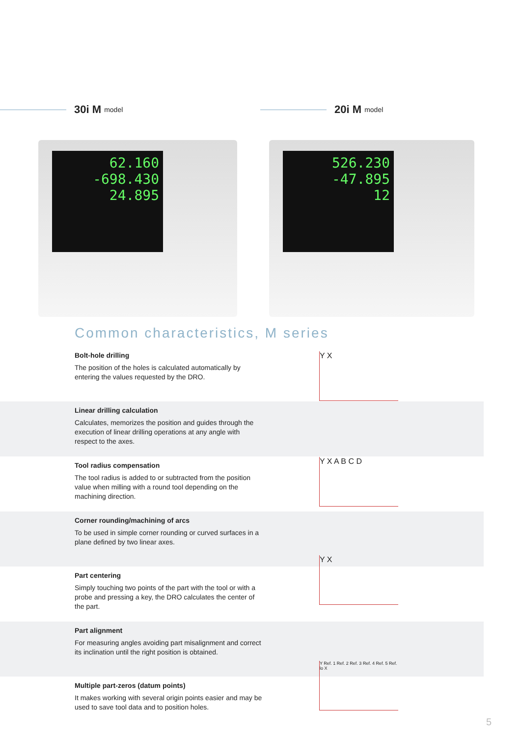30i M model
20i M model
62.160
-698.430
24.895
526.230
-47.895
12
Common characteristics, M series
Bolt-hole drilling
The position of the holes is calculated automatically by entering the values requested by the DRO.
Linear drilling calculation
Calculates, memorizes the position and guides through the execution of linear drilling operations at any angle with respect to the axes.
Tool radius compensation
The tool radius is added to or subtracted from the position value when milling with a round tool depending on the machining direction.
Corner rounding/machining of arcs
To be used in simple corner rounding or curved surfaces in a plane defined by two linear axes.
Part centering
Simply touching two points of the part with the tool or with a probe and pressing a key, the DRO calculates the center of the part.
Part alignment
For measuring angles avoiding part misalignment and correct its inclination until the right position is obtained.
Multiple part-zeros (datum points)
It makes working with several origin points easier and may be used to save tool data and to position holes.
Y X
Y X A B C D
Y X
Y Ref. 1 Ref. 2 Ref. 3 Ref. 4 Ref. 5 Ref. lo X
5